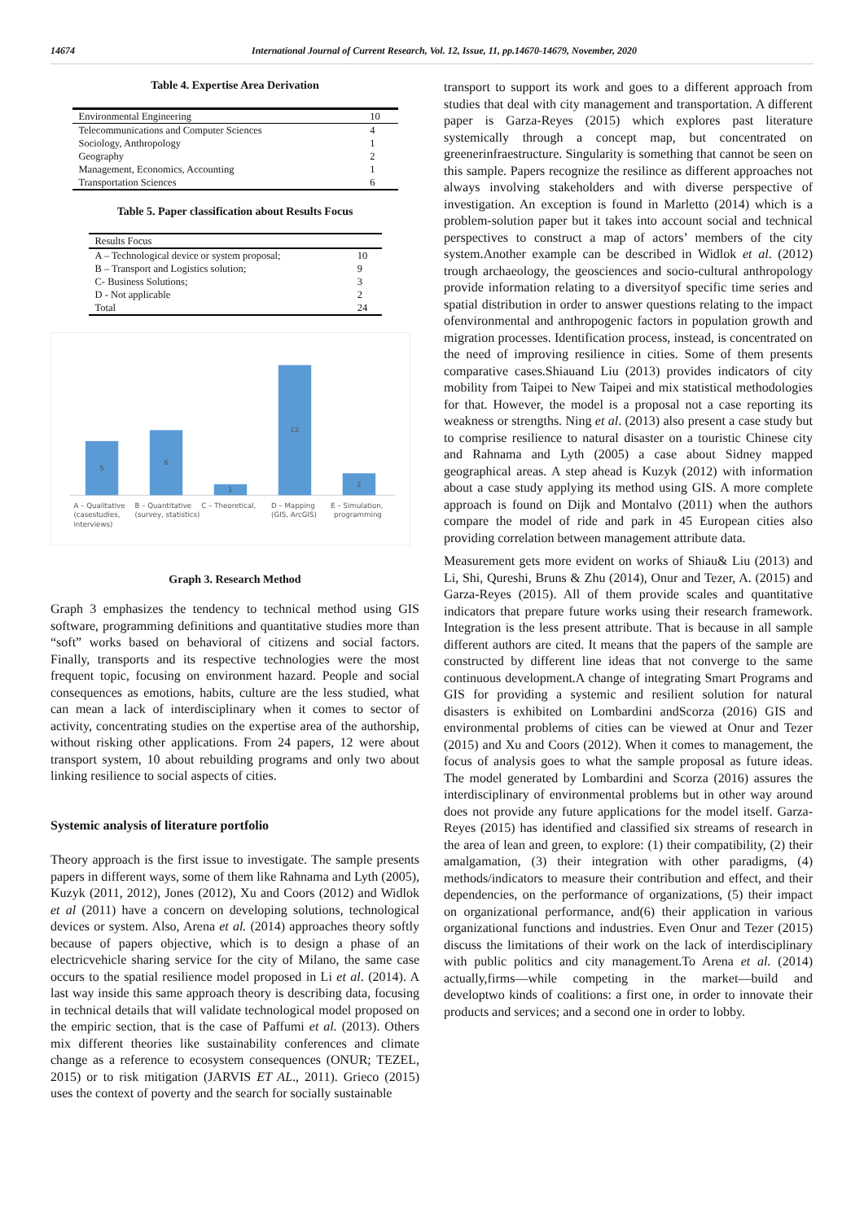14674 International Journal of Current Research, Vol. 12, Issue, 11, pp.14670-14679, November, 2020
Table 4. Expertise Area Derivation
| Environmental Engineering | 10 |
| Telecommunications and Computer Sciences | 4 |
| Sociology, Anthropology | 1 |
| Geography | 2 |
| Management, Economics, Accounting | 1 |
| Transportation Sciences | 6 |
Table 5. Paper classification about Results Focus
| Results Focus | |
| A – Technological device or system proposal; | 10 |
| B – Transport and Logistics solution; | 9 |
| C- Business Solutions; | 3 |
| D - Not applicable | 2 |
| Total | 24 |
5
6
1
12
2
A – Qualitative
(casestudies,
interviews)
B – Quantitative
(survey, statistics)
C – Theoretical,
D – Mapping
(GIS, ArcGIS)
E – Simulation,
programming
Graph 3. Research Method
Graph 3 emphasizes the tendency to technical method using GIS software, programming definitions and quantitative studies more than “soft” works based on behavioral of citizens and social factors. Finally, transports and its respective technologies were the most frequent topic, focusing on environment hazard. People and social consequences as emotions, habits, culture are the less studied, what can mean a lack of interdisciplinary when it comes to sector of activity, concentrating studies on the expertise area of the authorship, without risking other applications. From 24 papers, 12 were about transport system, 10 about rebuilding programs and only two about linking resilience to social aspects of cities.
Systemic analysis of literature portfolio
Theory approach is the first issue to investigate. The sample presents papers in different ways, some of them like Rahnama and Lyth (2005), Kuzyk (2011, 2012), Jones (2012), Xu and Coors (2012) and Widlok et al (2011) have a concern on developing solutions, technological devices or system. Also, Arena et al. (2014) approaches theory softly because of papers objective, which is to design a phase of an electricvehicle sharing service for the city of Milano, the same case occurs to the spatial resilience model proposed in Li et al. (2014). A last way inside this same approach theory is describing data, focusing in technical details that will validate technological model proposed on the empiric section, that is the case of Paffumi et al. (2013). Others mix different theories like sustainability conferences and climate change as a reference to ecosystem consequences (ONUR; TEZEL, 2015) or to risk mitigation (JARVIS ET AL., 2011). Grieco (2015) uses the context of poverty and the search for socially sustainable
transport to support its work and goes to a different approach from studies that deal with city management and transportation. A different paper is Garza-Reyes (2015) which explores past literature systemically through a concept map, but concentrated on greenerinfraestructure. Singularity is something that cannot be seen on this sample. Papers recognize the resilince as different approaches not always involving stakeholders and with diverse perspective of investigation. An exception is found in Marletto (2014) which is a problem-solution paper but it takes into account social and technical perspectives to construct a map of actors’ members of the city system.Another example can be described in Widlok et al. (2012) trough archaeology, the geosciences and socio-cultural anthropology provide information relating to a diversityof specific time series and spatial distribution in order to answer questions relating to the impact ofenvironmental and anthropogenic factors in population growth and migration processes. Identification process, instead, is concentrated on the need of improving resilience in cities. Some of them presents comparative cases.Shiauand Liu (2013) provides indicators of city mobility from Taipei to New Taipei and mix statistical methodologies for that. However, the model is a proposal not a case reporting its weakness or strengths. Ning et al. (2013) also present a case study but to comprise resilience to natural disaster on a touristic Chinese city and Rahnama and Lyth (2005) a case about Sidney mapped geographical areas. A step ahead is Kuzyk (2012) with information about a case study applying its method using GIS. A more complete approach is found on Dijk and Montalvo (2011) when the authors compare the model of ride and park in 45 European cities also providing correlation between management attribute data.
Measurement gets more evident on works of Shiau& Liu (2013) and Li, Shi, Qureshi, Bruns & Zhu (2014), Onur and Tezer, A. (2015) and Garza-Reyes (2015). All of them provide scales and quantitative indicators that prepare future works using their research framework. Integration is the less present attribute. That is because in all sample different authors are cited. It means that the papers of the sample are constructed by different line ideas that not converge to the same continuous development.A change of integrating Smart Programs and GIS for providing a systemic and resilient solution for natural disasters is exhibited on Lombardini andScorza (2016) GIS and environmental problems of cities can be viewed at Onur and Tezer (2015) and Xu and Coors (2012). When it comes to management, the focus of analysis goes to what the sample proposal as future ideas. The model generated by Lombardini and Scorza (2016) assures the interdisciplinary of environmental problems but in other way around does not provide any future applications for the model itself. Garza-Reyes (2015) has identified and classified six streams of research in the area of lean and green, to explore: (1) their compatibility, (2) their amalgamation, (3) their integration with other paradigms, (4) methods/indicators to measure their contribution and effect, and their dependencies, on the performance of organizations, (5) their impact on organizational performance, and(6) their application in various organizational functions and industries. Even Onur and Tezer (2015) discuss the limitations of their work on the lack of interdisciplinary with public politics and city management.To Arena et al. (2014) actually,firms—while competing in the market—build and developtwo kinds of coalitions: a first one, in order to innovate their products and services; and a second one in order to lobby.